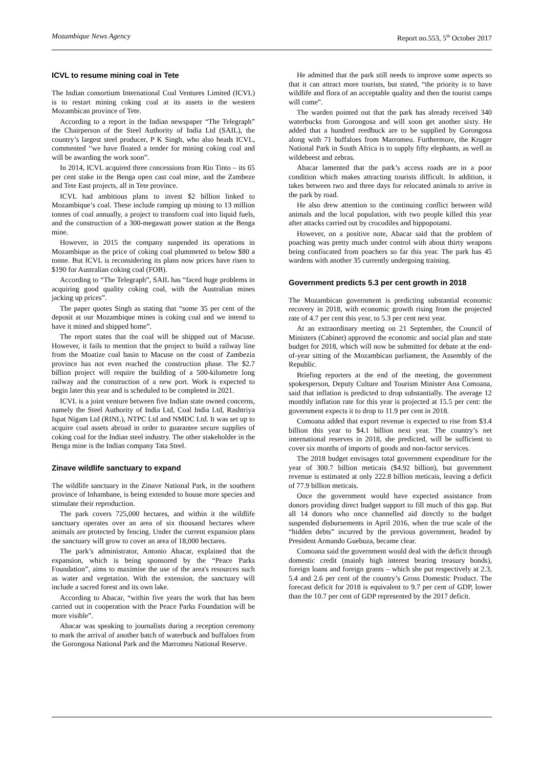Mozambique News Agency Report no.553, 5<sup>th</sup> October 2017
ICVL to resume mining coal in Tete
The Indian consortium International Coal Ventures Limited (ICVL) is to restart mining coking coal at its assets in the western Mozambican province of Tete.
According to a report in the Indian newspaper “The Telegraph” the Chairperson of the Steel Authority of India Ltd (SAIL), the country’s largest steel producer, P K Singh, who also heads ICVL, commented “we have floated a tender for mining coking coal and will be awarding the work soon”.
In 2014, ICVL acquired three concessions from Rio Tinto – its 65 per cent stake in the Benga open cast coal mine, and the Zambeze and Tete East projects, all in Tete province.
ICVL had ambitious plans to invest $2 billion linked to Mozambique’s coal. These include ramping up mining to 13 million tonnes of coal annually, a project to transform coal into liquid fuels, and the construction of a 300-megawatt power station at the Benga mine.
However, in 2015 the company suspended its operations in Mozambique as the price of coking coal plummeted to below $80 a tonne. But ICVL is reconsidering its plans now prices have risen to $190 for Australian coking coal (FOB).
According to “The Telegraph”, SAIL has “faced huge problems in acquiring good quality coking coal, with the Australian mines jacking up prices”.
The paper quotes Singh as stating that “some 35 per cent of the deposit at our Mozambique mines is coking coal and we intend to have it mined and shipped home”.
The report states that the coal will be shipped out of Macuse. However, it fails to mention that the project to build a railway line from the Moatize coal basin to Macuse on the coast of Zambezia province has not even reached the construction phase. The $2.7 billion project will require the building of a 500-kilometre long railway and the construction of a new port. Work is expected to begin later this year and is scheduled to be completed in 2021.
ICVL is a joint venture between five Indian state owned concerns, namely the Steel Authority of India Ltd, Coal India Ltd, Rashtriya Ispat Nigam Ltd (RINL), NTPC Ltd and NMDC Ltd. It was set up to acquire coal assets abroad in order to guarantee secure supplies of coking coal for the Indian steel industry. The other stakeholder in the Benga mine is the Indian company Tata Steel.
Zinave wildlife sanctuary to expand
The wildlife sanctuary in the Zinave National Park, in the southern province of Inhambane, is being extended to house more species and stimulate their reproduction.
The park covers 725,000 hectares, and within it the wildlife sanctuary operates over an area of six thousand hectares where animals are protected by fencing. Under the current expansion plans the sanctuary will grow to cover an area of 18,000 hectares.
The park’s administrator, Antonio Abacar, explained that the expansion, which is being sponsored by the “Peace Parks Foundation”, aims to maximise the use of the area's resources such as water and vegetation. With the extension, the sanctuary will include a sacred forest and its own lake.
According to Abacar, “within five years the work that has been carried out in cooperation with the Peace Parks Foundation will be more visible”.
Abacar was speaking to journalists during a reception ceremony to mark the arrival of another batch of waterbuck and buffaloes from the Gorongosa National Park and the Marromeu National Reserve.
He admitted that the park still needs to improve some aspects so that it can attract more tourists, but stated, “the priority is to have wildlife and flora of an acceptable quality and then the tourist camps will come”.
The warden pointed out that the park has already received 340 waterbucks from Gorongosa and will soon get another sixty. He added that a hundred reedbuck are to be supplied by Gorongosa along with 71 buffaloes from Marromeu. Furthermore, the Kruger National Park in South Africa is to supply fifty elephants, as well as wildebeest and zebras.
Abacar lamented that the park’s access roads are in a poor condition which makes attracting tourists difficult. In addition, it takes between two and three days for relocated animals to arrive in the park by road.
He also drew attention to the continuing conflict between wild animals and the local population, with two people killed this year after attacks carried out by crocodiles and hippopotami.
However, on a positive note, Abacar said that the problem of poaching was pretty much under control with about thirty weapons being confiscated from poachers so far this year. The park has 45 wardens with another 35 currently undergoing training.
Government predicts 5.3 per cent growth in 2018
The Mozambican government is predicting substantial economic recovery in 2018, with economic growth rising from the projected rate of 4.7 per cent this year, to 5.3 per cent next year.
At an extraordinary meeting on 21 September, the Council of Ministers (Cabinet) approved the economic and social plan and state budget for 2018, which will now be submitted for debate at the end-of-year sitting of the Mozambican parliament, the Assembly of the Republic.
Briefing reporters at the end of the meeting, the government spokesperson, Deputy Culture and Tourism Minister Ana Comoana, said that inflation is predicted to drop substantially. The average 12 monthly inflation rate for this year is projected at 15.5 per cent: the government expects it to drop to 11.9 per cent in 2018.
Comoana added that export revenue is expected to rise from $3.4 billion this year to $4.1 billion next year. The country’s net international reserves in 2018, she predicted, will be sufficient to cover six months of imports of goods and non-factor services.
The 2018 budget envisages total government expenditure for the year of 300.7 billion meticais ($4.92 billion), but government revenue is estimated at only 222.8 billion meticais, leaving a deficit of 77.9 billion meticais.
Once the government would have expected assistance from donors providing direct budget support to fill much of this gap. But all 14 donors who once channelled aid directly to the budget suspended disbursements in April 2016, when the true scale of the “hidden debts” incurred by the previous government, headed by President Armando Guebuza, became clear.
Comoana said the government would deal with the deficit through domestic credit (mainly high interest bearing treasury bonds), foreign loans and foreign grants – which she put respectively at 2.3, 5.4 and 2.6 per cent of the country’s Gross Domestic Product. The forecast deficit for 2018 is equivalent to 9.7 per cent of GDP, lower than the 10.7 per cent of GDP represented by the 2017 deficit.